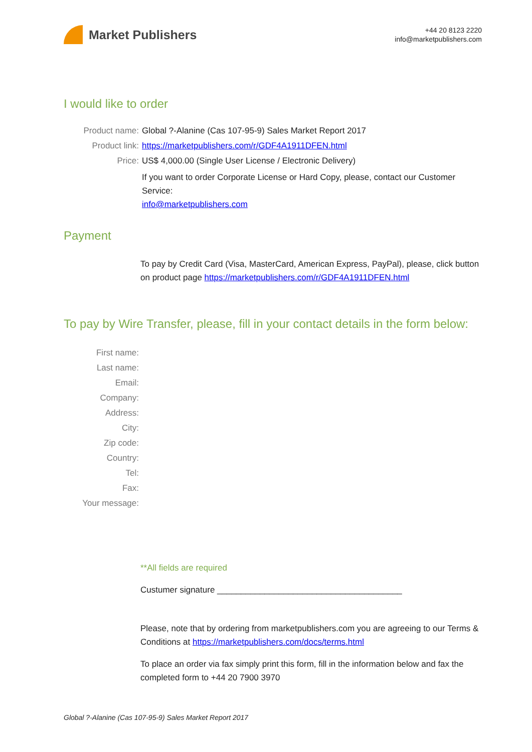Market Publishers
+44 20 8123 2220
info@marketpublishers.com
I would like to order
| Product name: | Global ?-Alanine (Cas 107-95-9) Sales Market Report 2017 |
| Product link: | https://marketpublishers.com/r/GDF4A1911DFEN.html |
| Price: | US$ 4,000.00 (Single User License / Electronic Delivery) |
| | If you want to order Corporate License or Hard Copy, please, contact our Customer Service: info@marketpublishers.com |
Payment
To pay by Credit Card (Visa, MasterCard, American Express, PayPal), please, click button on product page https://marketpublishers.com/r/GDF4A1911DFEN.html
To pay by Wire Transfer, please, fill in your contact details in the form below:
| First name: | |
| Last name: | |
| Email: | |
| Company: | |
| Address: | |
| City: | |
| Zip code: | |
| Country: | |
| Tel: | |
| Fax: | |
| Your message: | |
**All fields are required
Custumer signature _______________________________________
Please, note that by ordering from marketpublishers.com you are agreeing to our Terms & Conditions at https://marketpublishers.com/docs/terms.html
To place an order via fax simply print this form, fill in the information below and fax the completed form to +44 20 7900 3970
Global ?-Alanine (Cas 107-95-9) Sales Market Report 2017